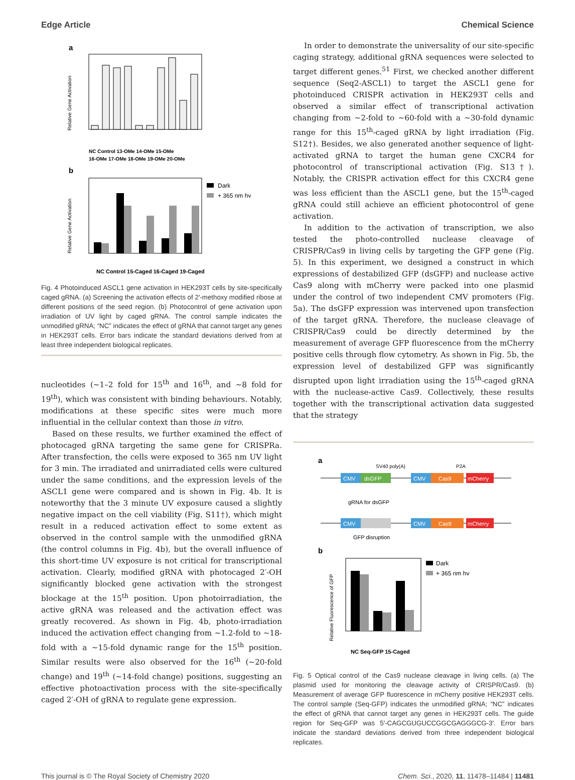Edge Article Chemical Science
a
Relative Gene Activation
NC Control 13-OMe 14-OMe 15-OMe
16-OMe 17-OMe 18-OMe 19-OMe 20-OMe
b
Relative Gene Activation
Dark
+ 365 nm hv
NC Control 15-Caged 16-Caged 19-Caged
Fig. 4 Photoinduced ASCL1 gene activation in HEK293T cells by site-specifically caged gRNA. (a) Screening the activation effects of 2′-methoxy modified ribose at different positions of the seed region. (b) Photocontrol of gene activation upon irradiation of UV light by caged gRNA. The control sample indicates the unmodified gRNA; “NC” indicates the effect of gRNA that cannot target any genes in HEK293T cells. Error bars indicate the standard deviations derived from at least three independent biological replicates.
nucleotides (∼1–2 fold for 15<sup>th</sup> and 16<sup>th</sup>, and ∼8 fold for 19<sup>th</sup>), which was consistent with binding behaviours. Notably, modifications at these specific sites were much more influential in the cellular context than those in vitro.
Based on these results, we further examined the effect of photocaged gRNA targeting the same gene for CRISPRa. After transfection, the cells were exposed to 365 nm UV light for 3 min. The irradiated and unirradiated cells were cultured under the same conditions, and the expression levels of the ASCL1 gene were compared and is shown in Fig. 4b. It is noteworthy that the 3 minute UV exposure caused a slightly negative impact on the cell viability (Fig. S11†), which might result in a reduced activation effect to some extent as observed in the control sample with the unmodified gRNA (the control columns in Fig. 4b), but the overall influence of this short-time UV exposure is not critical for transcriptional activation. Clearly, modified gRNA with photocaged 2′-OH significantly blocked gene activation with the strongest blockage at the 15<sup>th</sup> position. Upon photoirradiation, the active gRNA was released and the activation effect was greatly recovered. As shown in Fig. 4b, photo-irradiation induced the activation effect changing from ∼1.2-fold to ∼18-fold with a ∼15-fold dynamic range for the 15<sup>th</sup> position. Similar results were also observed for the 16<sup>th</sup> (∼20-fold change) and 19<sup>th</sup> (∼14-fold change) positions, suggesting an effective photoactivation process with the site-specifically caged 2′-OH of gRNA to regulate gene expression.
In order to demonstrate the universality of our site-specific caging strategy, additional gRNA sequences were selected to target different genes.<sup>51</sup> First, we checked another different sequence (Seq2-ASCL1) to target the ASCL1 gene for photoinduced CRISPR activation in HEK293T cells and observed a similar effect of transcriptional activation changing from ∼2-fold to ∼60-fold with a ∼30-fold dynamic range for this 15<sup>th</sup>-caged gRNA by light irradiation (Fig. S12†). Besides, we also generated another sequence of light-activated gRNA to target the human gene CXCR4 for photocontrol of transcriptional activation (Fig. S13†). Notably, the CRISPR activation effect for this CXCR4 gene was less efficient than the ASCL1 gene, but the 15<sup>th</sup>-caged gRNA could still achieve an efficient photocontrol of gene activation.
In addition to the activation of transcription, we also tested the photo-controlled nuclease cleavage of CRISPR/Cas9 in living cells by targeting the GFP gene (Fig. 5). In this experiment, we designed a construct in which expressions of destabilized GFP (dsGFP) and nuclease active Cas9 along with mCherry were packed into one plasmid under the control of two independent CMV promoters (Fig. 5a). The dsGFP expression was intervened upon transfection of the target gRNA. Therefore, the nuclease cleavage of CRISPR/Cas9 could be directly determined by the measurement of average GFP fluorescence from the mCherry positive cells through flow cytometry. As shown in Fig. 5b, the expression level of destabilized GFP was significantly disrupted upon light irradiation using the 15<sup>th</sup>-caged gRNA with the nuclease-active Cas9. Collectively, these results together with the transcriptional activation data suggested that the strategy
a
CMV
dsGFP
SV40 poly(A)
P2A
CMV
Cas9
mCherry
gRNA for dsGFP
CMV
CMV
Cas9
mCherry
GFP disruption
b
Relative Fluorescence of GFP
Dark
+ 365 nm hv
NC Seq-GFP 15-Caged
Fig. 5 Optical control of the Cas9 nuclease cleavage in living cells. (a) The plasmid used for monitoring the cleavage activity of CRISPR/Cas9. (b) Measurement of average GFP fluorescence in mCherry positive HEK293T cells. The control sample (Seq-GFP) indicates the unmodified gRNA; “NC” indicates the effect of gRNA that cannot target any genes in HEK293T cells. The guide region for Seq-GFP was 5′-CAGCGUGUCCGGCGAGGGCG-3′. Error bars indicate the standard deviations derived from three independent biological replicates.
This journal is © The Royal Society of Chemistry 2020 Chem. Sci., 2020, 11, 11478–11484 | 11481